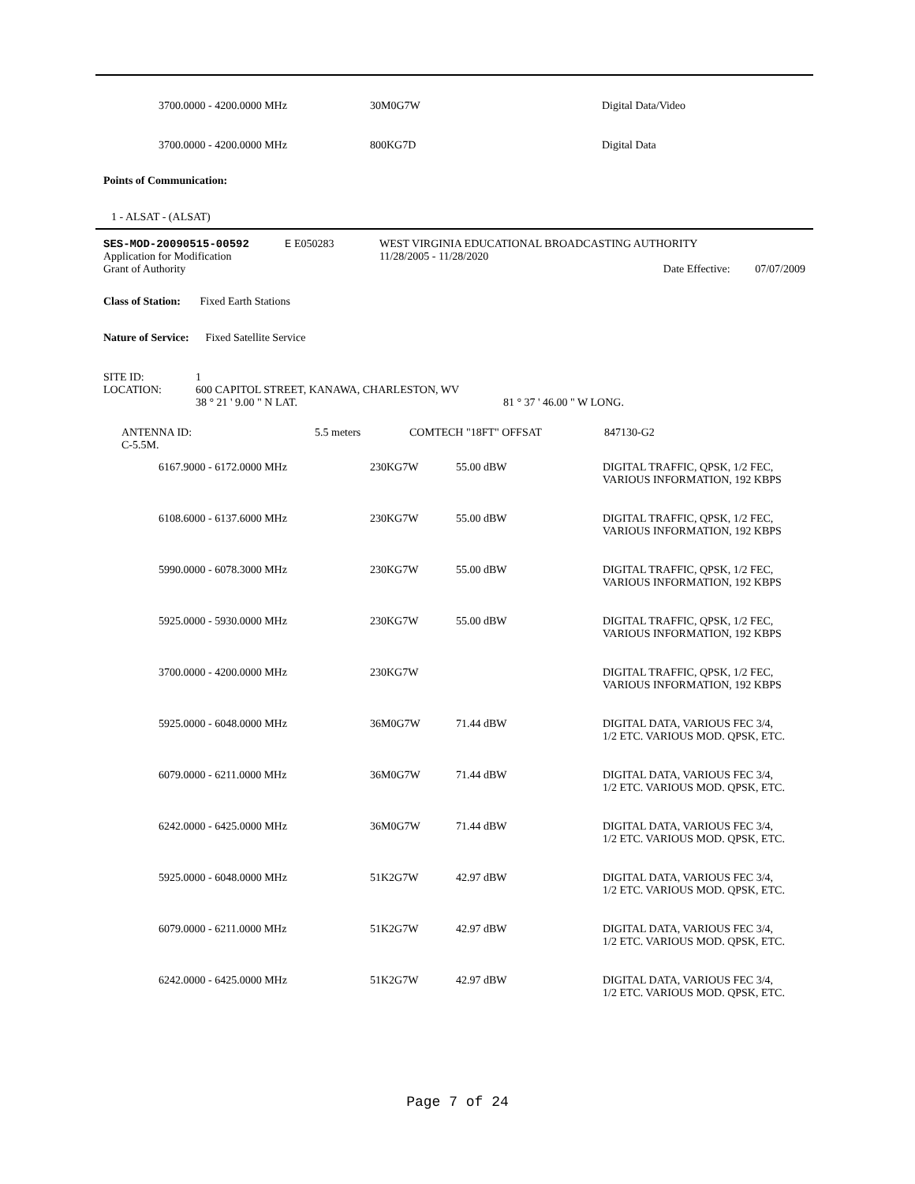| 3700.0000 - 4200.0000 MHz | 30M0G7W | Digital Data/Video |
| 3700.0000 - 4200.0000 MHz | 800KG7D | Digital Data |
Points of Communication:
1 - ALSAT - (ALSAT)
| SES-MOD-20090515-00592 | E E050283 | WEST VIRGINIA EDUCATIONAL BROADCASTING AUTHORITY | |
| Application for Modification | | | 11/28/2005 - 11/28/2020 |
| Grant of Authority | | | Date Effective: 07/07/2009 |
Class of Station: Fixed Earth Stations
Nature of Service: Fixed Satellite Service
| SITE ID: | 1 | |
| LOCATION: | 600 CAPITOL STREET, KANAWA, CHARLESTON, WV | |
| | 38 ° 21 ' 9.00 " N LAT. | 81 ° 37 ' 46.00 " W LONG. |
| ANTENNA ID: C-5.5M. | 5.5 meters | COMTECH "18FT" OFFSAT | 847130-G2 |
| 6167.9000 - 6172.0000 MHz | 230KG7W | 55.00 dBW | DIGITAL TRAFFIC, QPSK, 1/2 FEC, VARIOUS INFORMATION, 192 KBPS |
| 6108.6000 - 6137.6000 MHz | 230KG7W | 55.00 dBW | DIGITAL TRAFFIC, QPSK, 1/2 FEC, VARIOUS INFORMATION, 192 KBPS |
| 5990.0000 - 6078.3000 MHz | 230KG7W | 55.00 dBW | DIGITAL TRAFFIC, QPSK, 1/2 FEC, VARIOUS INFORMATION, 192 KBPS |
| 5925.0000 - 5930.0000 MHz | 230KG7W | 55.00 dBW | DIGITAL TRAFFIC, QPSK, 1/2 FEC, VARIOUS INFORMATION, 192 KBPS |
| 3700.0000 - 4200.0000 MHz | 230KG7W | | DIGITAL TRAFFIC, QPSK, 1/2 FEC, VARIOUS INFORMATION, 192 KBPS |
| 5925.0000 - 6048.0000 MHz | 36M0G7W | 71.44 dBW | DIGITAL DATA, VARIOUS FEC 3/4, 1/2 ETC. VARIOUS MOD. QPSK, ETC. |
| 6079.0000 - 6211.0000 MHz | 36M0G7W | 71.44 dBW | DIGITAL DATA, VARIOUS FEC 3/4, 1/2 ETC. VARIOUS MOD. QPSK, ETC. |
| 6242.0000 - 6425.0000 MHz | 36M0G7W | 71.44 dBW | DIGITAL DATA, VARIOUS FEC 3/4, 1/2 ETC. VARIOUS MOD. QPSK, ETC. |
| 5925.0000 - 6048.0000 MHz | 51K2G7W | 42.97 dBW | DIGITAL DATA, VARIOUS FEC 3/4, 1/2 ETC. VARIOUS MOD. QPSK, ETC. |
| 6079.0000 - 6211.0000 MHz | 51K2G7W | 42.97 dBW | DIGITAL DATA, VARIOUS FEC 3/4, 1/2 ETC. VARIOUS MOD. QPSK, ETC. |
| 6242.0000 - 6425.0000 MHz | 51K2G7W | 42.97 dBW | DIGITAL DATA, VARIOUS FEC 3/4, 1/2 ETC. VARIOUS MOD. QPSK, ETC. |
Page 7 of 24